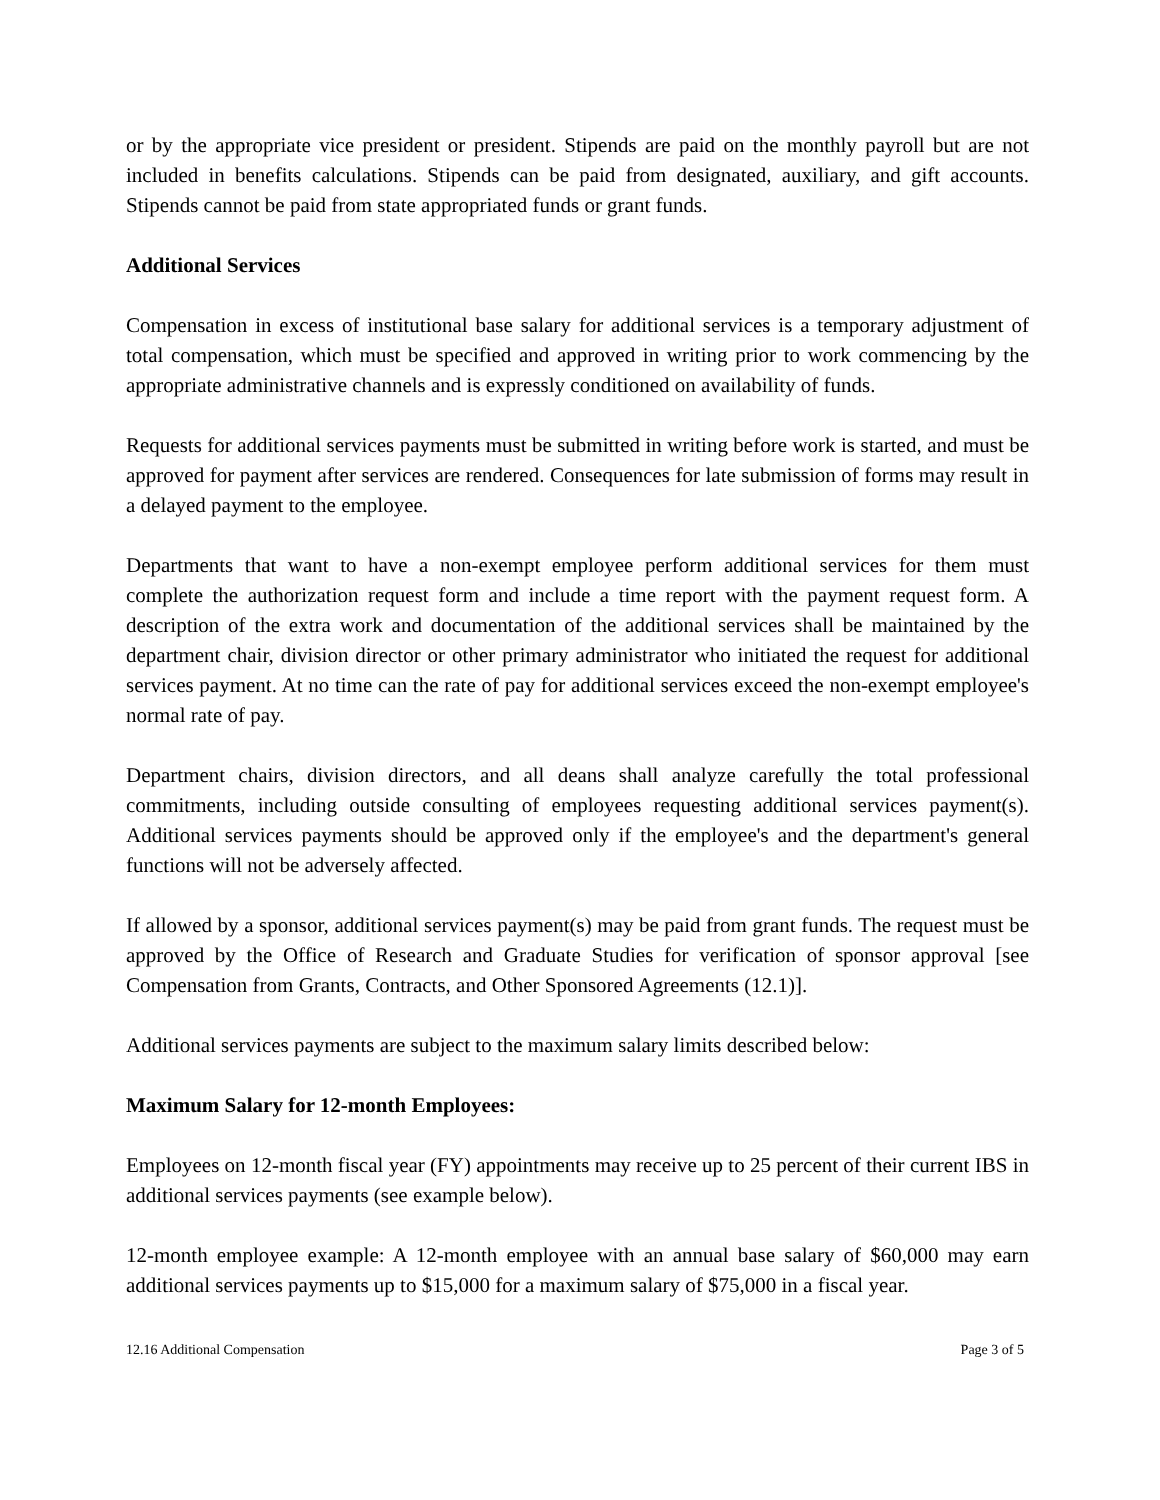or by the appropriate vice president or president. Stipends are paid on the monthly payroll but are not included in benefits calculations. Stipends can be paid from designated, auxiliary, and gift accounts. Stipends cannot be paid from state appropriated funds or grant funds.
Additional Services
Compensation in excess of institutional base salary for additional services is a temporary adjustment of total compensation, which must be specified and approved in writing prior to work commencing by the appropriate administrative channels and is expressly conditioned on availability of funds.
Requests for additional services payments must be submitted in writing before work is started, and must be approved for payment after services are rendered. Consequences for late submission of forms may result in a delayed payment to the employee.
Departments that want to have a non-exempt employee perform additional services for them must complete the authorization request form and include a time report with the payment request form. A description of the extra work and documentation of the additional services shall be maintained by the department chair, division director or other primary administrator who initiated the request for additional services payment. At no time can the rate of pay for additional services exceed the non-exempt employee's normal rate of pay.
Department chairs, division directors, and all deans shall analyze carefully the total professional commitments, including outside consulting of employees requesting additional services payment(s). Additional services payments should be approved only if the employee's and the department's general functions will not be adversely affected.
If allowed by a sponsor, additional services payment(s) may be paid from grant funds. The request must be approved by the Office of Research and Graduate Studies for verification of sponsor approval [see Compensation from Grants, Contracts, and Other Sponsored Agreements (12.1)].
Additional services payments are subject to the maximum salary limits described below:
Maximum Salary for 12-month Employees:
Employees on 12-month fiscal year (FY) appointments may receive up to 25 percent of their current IBS in additional services payments (see example below).
12-month employee example: A 12-month employee with an annual base salary of $60,000 may earn additional services payments up to $15,000 for a maximum salary of $75,000 in a fiscal year.
12.16 Additional Compensation Page 3 of 5